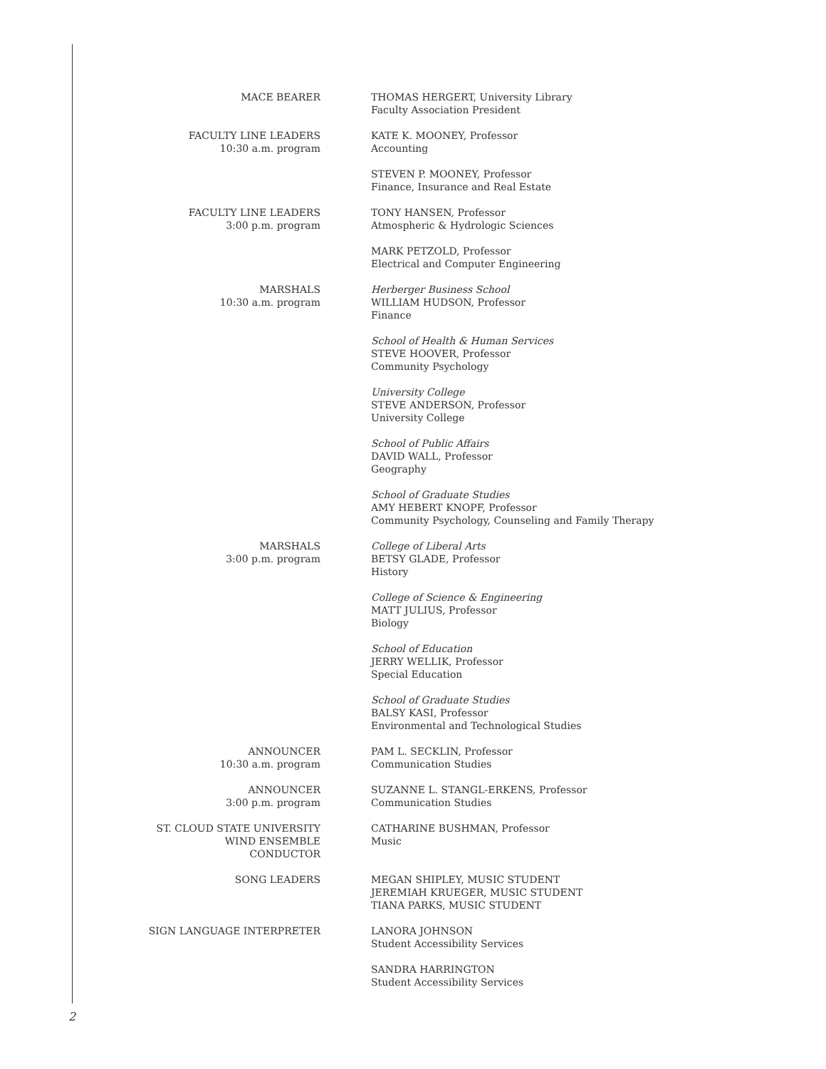MACE BEARER THOMAS HERGERT, University Library
Faculty Association President
FACULTY LINE LEADERS
10:30 a.m. program
KATE K. MOONEY, Professor
Accounting
STEVEN P. MOONEY, Professor
Finance, Insurance and Real Estate
FACULTY LINE LEADERS
3:00 p.m. program
TONY HANSEN, Professor
Atmospheric & Hydrologic Sciences
MARK PETZOLD, Professor
Electrical and Computer Engineering
MARSHALS
10:30 a.m. program
Herberger Business School
WILLIAM HUDSON, Professor
Finance
School of Health & Human Services
STEVE HOOVER, Professor
Community Psychology
University College
STEVE ANDERSON, Professor
University College
School of Public Affairs
DAVID WALL, Professor
Geography
School of Graduate Studies
AMY HEBERT KNOPF, Professor
Community Psychology, Counseling and Family Therapy
MARSHALS
3:00 p.m. program
College of Liberal Arts
BETSY GLADE, Professor
History
College of Science & Engineering
MATT JULIUS, Professor
Biology
School of Education
JERRY WELLIK, Professor
Special Education
School of Graduate Studies
BALSY KASI, Professor
Environmental and Technological Studies
ANNOUNCER
10:30 a.m. program
PAM L. SECKLIN, Professor
Communication Studies
ANNOUNCER
3:00 p.m. program
SUZANNE L. STANGL-ERKENS, Professor
Communication Studies
ST. CLOUD STATE UNIVERSITY
WIND ENSEMBLE
CONDUCTOR
CATHARINE BUSHMAN, Professor
Music
SONG LEADERS MEGAN SHIPLEY, MUSIC STUDENT
JEREMIAH KRUEGER, MUSIC STUDENT
TIANA PARKS, MUSIC STUDENT
SIGN LANGUAGE INTERPRETER LANORA JOHNSON
Student Accessibility Services
SANDRA HARRINGTON
Student Accessibility Services
2